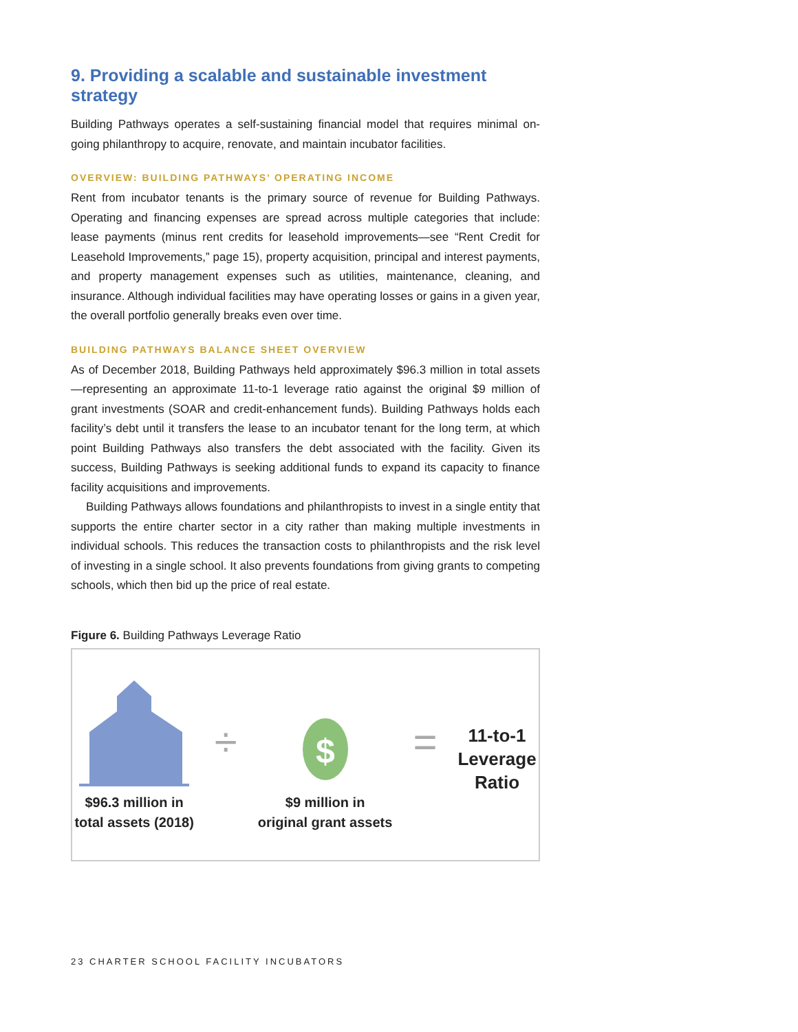9. Providing a scalable and sustainable investment strategy
Building Pathways operates a self-sustaining financial model that requires minimal on-going philanthropy to acquire, renovate, and maintain incubator facilities.
OVERVIEW: BUILDING PATHWAYS’ OPERATING INCOME
Rent from incubator tenants is the primary source of revenue for Building Pathways. Operating and financing expenses are spread across multiple categories that include: lease payments (minus rent credits for leasehold improvements—see “Rent Credit for Leasehold Improvements,” page 15), property acquisition, principal and interest payments, and property management expenses such as utilities, maintenance, cleaning, and insurance. Although individual facilities may have operating losses or gains in a given year, the overall portfolio generally breaks even over time.
BUILDING PATHWAYS BALANCE SHEET OVERVIEW
As of December 2018, Building Pathways held approximately $96.3 million in total assets—representing an approximate 11-to-1 leverage ratio against the original $9 million of grant investments (SOAR and credit-enhancement funds). Building Pathways holds each facility’s debt until it transfers the lease to an incubator tenant for the long term, at which point Building Pathways also transfers the debt associated with the facility. Given its success, Building Pathways is seeking additional funds to expand its capacity to finance facility acquisitions and improvements.
Building Pathways allows foundations and philanthropists to invest in a single entity that supports the entire charter sector in a city rather than making multiple investments in individual schools. This reduces the transaction costs to philanthropists and the risk level of investing in a single school. It also prevents foundations from giving grants to competing schools, which then bid up the price of real estate.
Figure 6. Building Pathways Leverage Ratio
$96.3 million in
total assets (2018)
÷
$
$9 million in
original grant assets
=
11-to-1
Leverage
Ratio
23 CHARTER SCHOOL FACILITY INCUBATORS